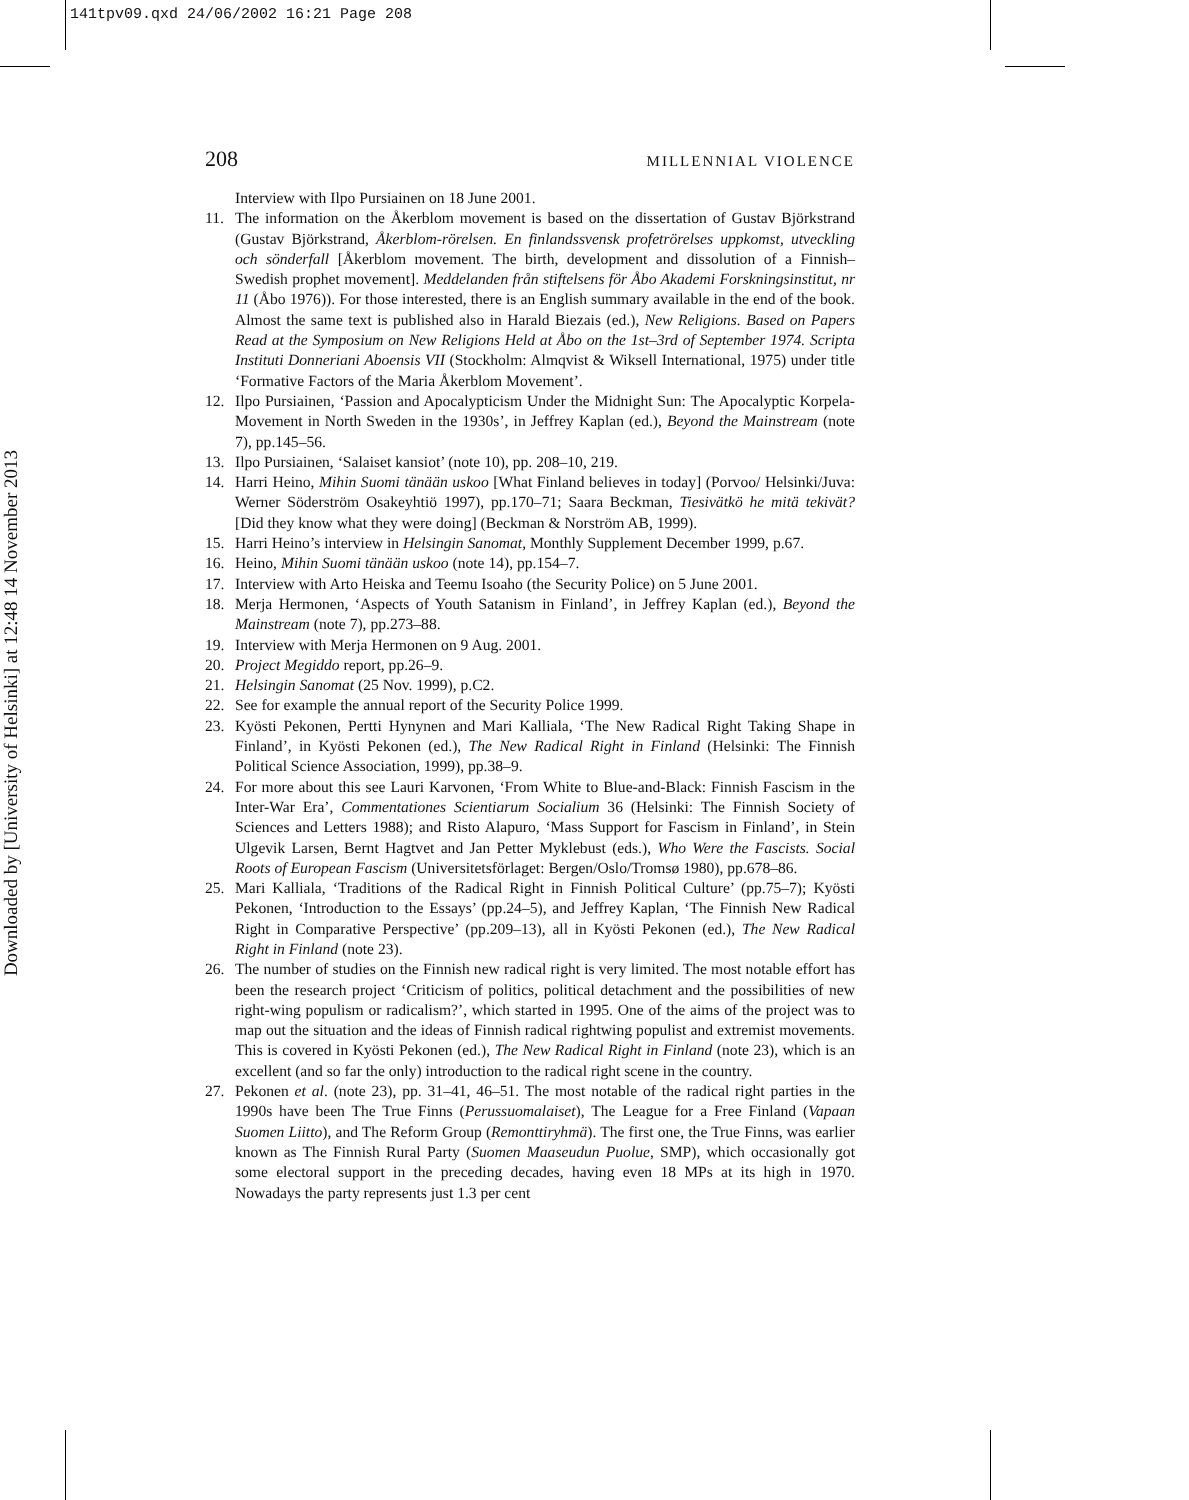141tpv09.qxd 24/06/2002 16:21 Page 208
Downloaded by [University of Helsinki] at 12:48 14 November 2013
208 MILLENNIAL VIOLENCE
Interview with Ilpo Pursiainen on 18 June 2001.
11. The information on the Åkerblom movement is based on the dissertation of Gustav Björkstrand (Gustav Björkstrand, Åkerblom-rörelsen. En finlandssvensk profetrörelses uppkomst, utveckling och sönderfall [Åkerblom movement. The birth, development and dissolution of a Finnish–Swedish prophet movement]. Meddelanden från stiftelsens för Åbo Akademi Forskningsinstitut, nr 11 (Åbo 1976)). For those interested, there is an English summary available in the end of the book. Almost the same text is published also in Harald Biezais (ed.), New Religions. Based on Papers Read at the Symposium on New Religions Held at Åbo on the 1st–3rd of September 1974. Scripta Instituti Donneriani Aboensis VII (Stockholm: Almqvist & Wiksell International, 1975) under title ‘Formative Factors of the Maria Åkerblom Movement’.
12. Ilpo Pursiainen, ‘Passion and Apocalypticism Under the Midnight Sun: The Apocalyptic Korpela-Movement in North Sweden in the 1930s’, in Jeffrey Kaplan (ed.), Beyond the Mainstream (note 7), pp.145–56.
13. Ilpo Pursiainen, ‘Salaiset kansiot’ (note 10), pp. 208–10, 219.
14. Harri Heino, Mihin Suomi tänään uskoo [What Finland believes in today] (Porvoo/ Helsinki/Juva: Werner Söderström Osakeyhtiö 1997), pp.170–71; Saara Beckman, Tiesivätkö he mitä tekivät? [Did they know what they were doing] (Beckman & Norström AB, 1999).
15. Harri Heino’s interview in Helsingin Sanomat, Monthly Supplement December 1999, p.67.
16. Heino, Mihin Suomi tänään uskoo (note 14), pp.154–7.
17. Interview with Arto Heiska and Teemu Isoaho (the Security Police) on 5 June 2001.
18. Merja Hermonen, ‘Aspects of Youth Satanism in Finland’, in Jeffrey Kaplan (ed.), Beyond the Mainstream (note 7), pp.273–88.
19. Interview with Merja Hermonen on 9 Aug. 2001.
20. Project Megiddo report, pp.26–9.
21. Helsingin Sanomat (25 Nov. 1999), p.C2.
22. See for example the annual report of the Security Police 1999.
23. Kyösti Pekonen, Pertti Hynynen and Mari Kalliala, ‘The New Radical Right Taking Shape in Finland’, in Kyösti Pekonen (ed.), The New Radical Right in Finland (Helsinki: The Finnish Political Science Association, 1999), pp.38–9.
24. For more about this see Lauri Karvonen, ‘From White to Blue-and-Black: Finnish Fascism in the Inter-War Era’, Commentationes Scientiarum Socialium 36 (Helsinki: The Finnish Society of Sciences and Letters 1988); and Risto Alapuro, ‘Mass Support for Fascism in Finland’, in Stein Ulgevik Larsen, Bernt Hagtvet and Jan Petter Myklebust (eds.), Who Were the Fascists. Social Roots of European Fascism (Universitetsförlaget: Bergen/Oslo/Tromsø 1980), pp.678–86.
25. Mari Kalliala, ‘Traditions of the Radical Right in Finnish Political Culture’ (pp.75–7); Kyösti Pekonen, ‘Introduction to the Essays’ (pp.24–5), and Jeffrey Kaplan, ‘The Finnish New Radical Right in Comparative Perspective’ (pp.209–13), all in Kyösti Pekonen (ed.), The New Radical Right in Finland (note 23).
26. The number of studies on the Finnish new radical right is very limited. The most notable effort has been the research project ‘Criticism of politics, political detachment and the possibilities of new right-wing populism or radicalism?’, which started in 1995. One of the aims of the project was to map out the situation and the ideas of Finnish radical rightwing populist and extremist movements. This is covered in Kyösti Pekonen (ed.), The New Radical Right in Finland (note 23), which is an excellent (and so far the only) introduction to the radical right scene in the country.
27. Pekonen et al. (note 23), pp. 31–41, 46–51. The most notable of the radical right parties in the 1990s have been The True Finns (Perussuomalaiset), The League for a Free Finland (Vapaan Suomen Liitto), and The Reform Group (Remonttiryhmä). The first one, the True Finns, was earlier known as The Finnish Rural Party (Suomen Maaseudun Puolue, SMP), which occasionally got some electoral support in the preceding decades, having even 18 MPs at its high in 1970. Nowadays the party represents just 1.3 per cent